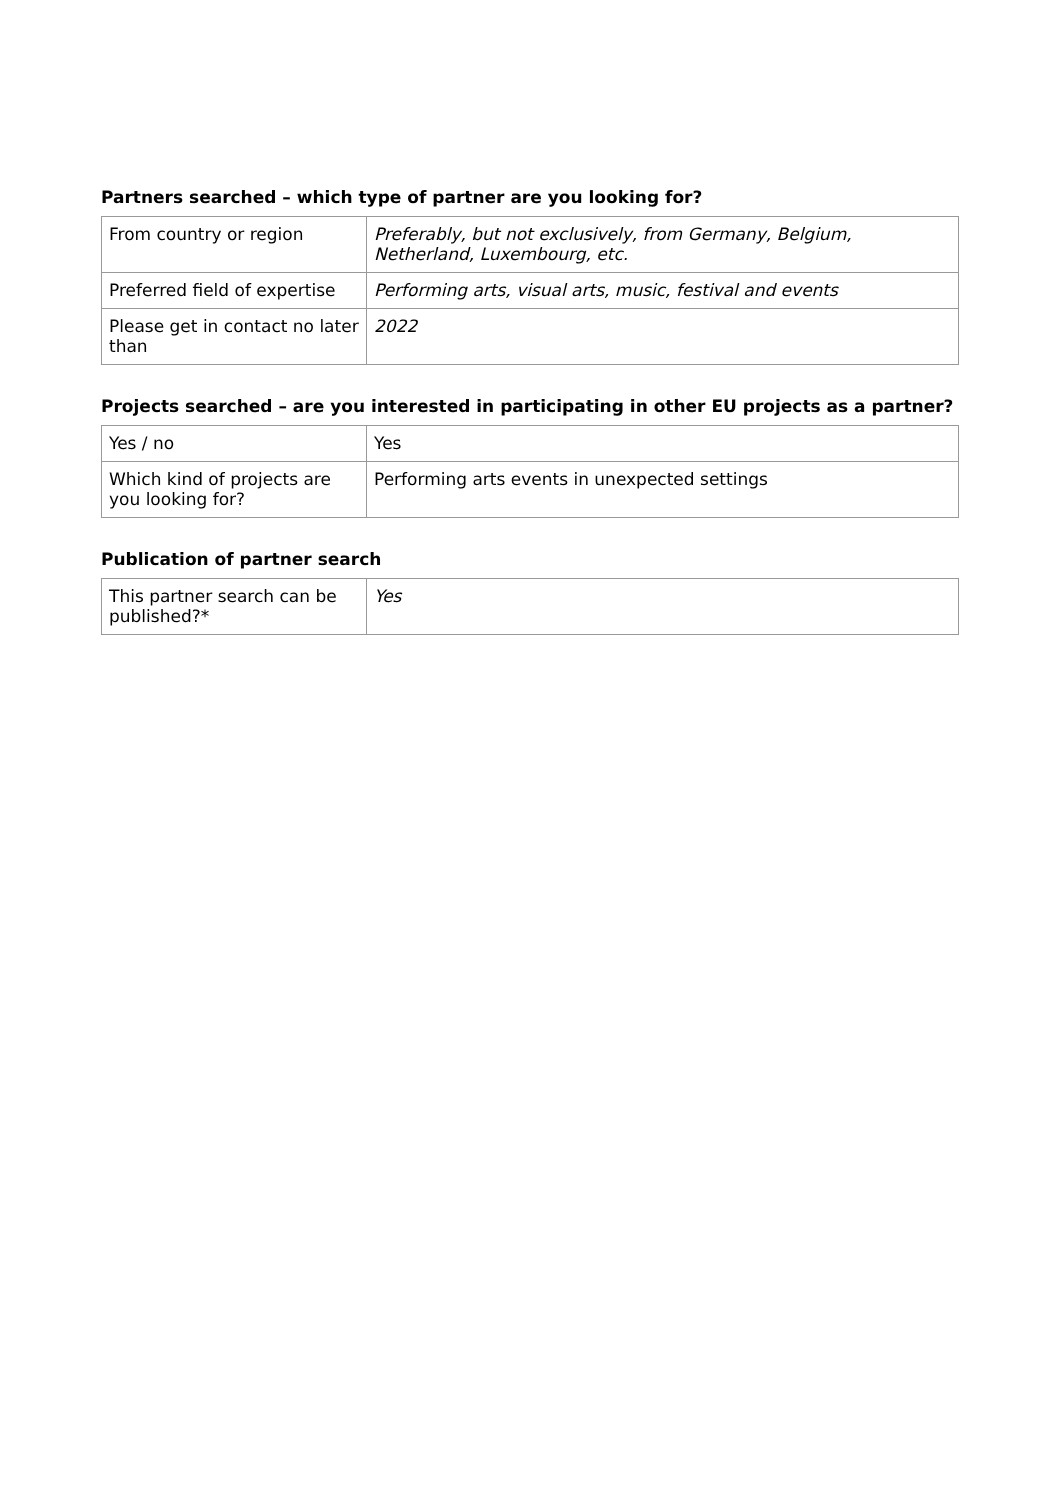Partners searched – which type of partner are you looking for?
| From country or region | Preferably, but not exclusively, from Germany, Belgium, Netherland, Luxembourg, etc. |
| Preferred field of expertise | Performing arts, visual arts, music, festival and events |
| Please get in contact no later than | 2022 |
Projects searched – are you interested in participating in other EU projects as a partner?
| Yes / no | Yes |
| Which kind of projects are you looking for? | Performing arts events in unexpected settings |
Publication of partner search
| This partner search can be published?* | Yes |